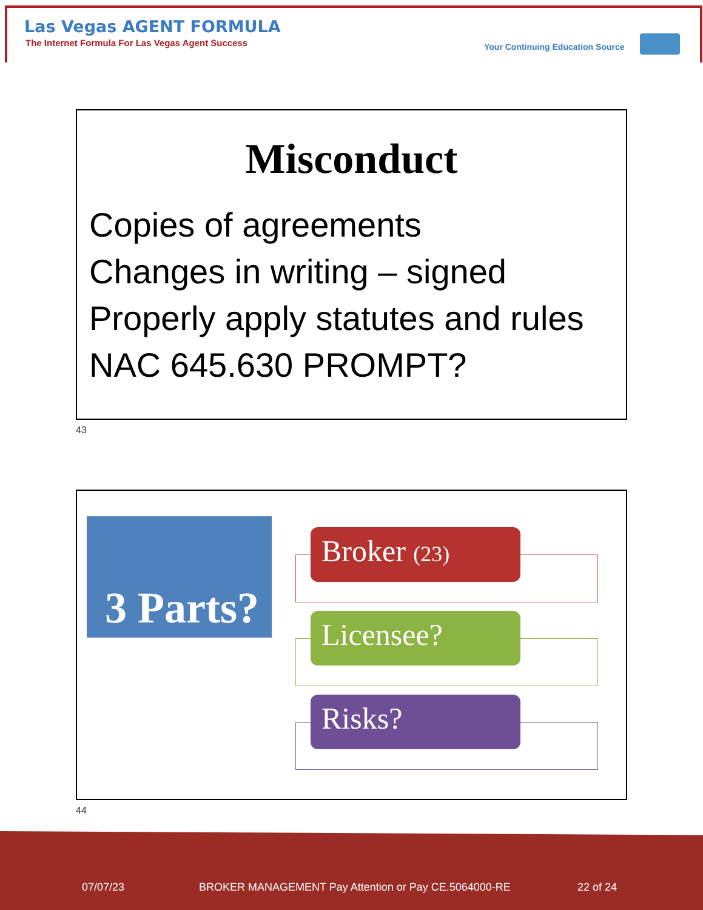Las Vegas AGENT FORMULA
The Internet Formula For Las Vegas Agent Success
Your Continuing Education Source
Misconduct
Copies of agreements
Changes in writing – signed
Properly apply statutes and rules
NAC 645.630 PROMPT?
43
3 Parts?
Broker (23)
Licensee?
Risks?
44
07/07/23
BROKER MANAGEMENT Pay Attention or Pay CE.5064000-RE
22 of 24